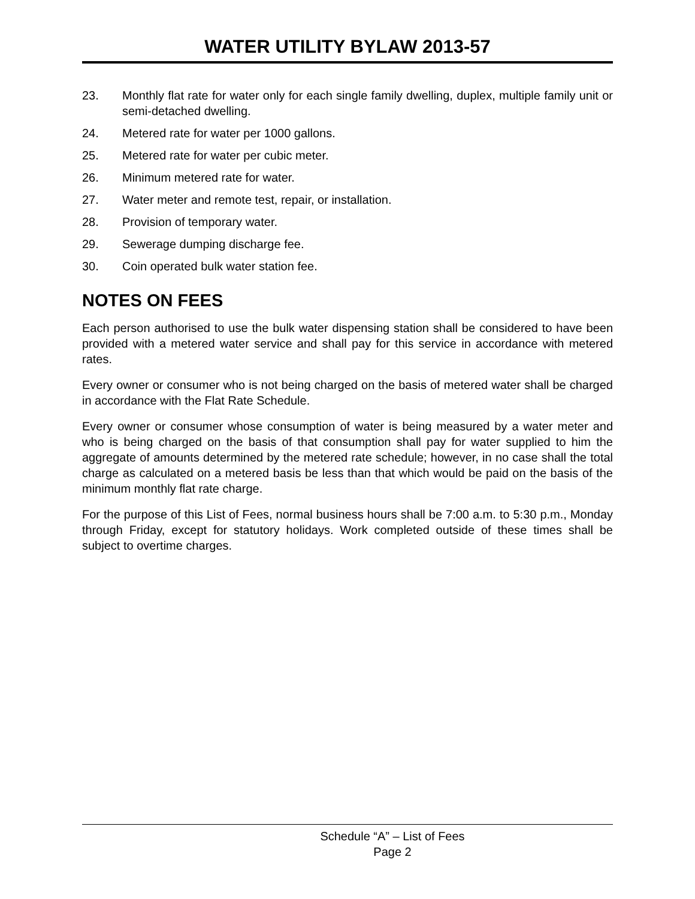WATER UTILITY BYLAW 2013-57
23. Monthly flat rate for water only for each single family dwelling, duplex, multiple family unit or semi-detached dwelling.
24. Metered rate for water per 1000 gallons.
25. Metered rate for water per cubic meter.
26. Minimum metered rate for water.
27. Water meter and remote test, repair, or installation.
28. Provision of temporary water.
29. Sewerage dumping discharge fee.
30. Coin operated bulk water station fee.
NOTES ON FEES
Each person authorised to use the bulk water dispensing station shall be considered to have been provided with a metered water service and shall pay for this service in accordance with metered rates.
Every owner or consumer who is not being charged on the basis of metered water shall be charged in accordance with the Flat Rate Schedule.
Every owner or consumer whose consumption of water is being measured by a water meter and who is being charged on the basis of that consumption shall pay for water supplied to him the aggregate of amounts determined by the metered rate schedule; however, in no case shall the total charge as calculated on a metered basis be less than that which would be paid on the basis of the minimum monthly flat rate charge.
For the purpose of this List of Fees, normal business hours shall be 7:00 a.m. to 5:30 p.m., Monday through Friday, except for statutory holidays. Work completed outside of these times shall be subject to overtime charges.
Schedule “A” – List of Fees
Page 2